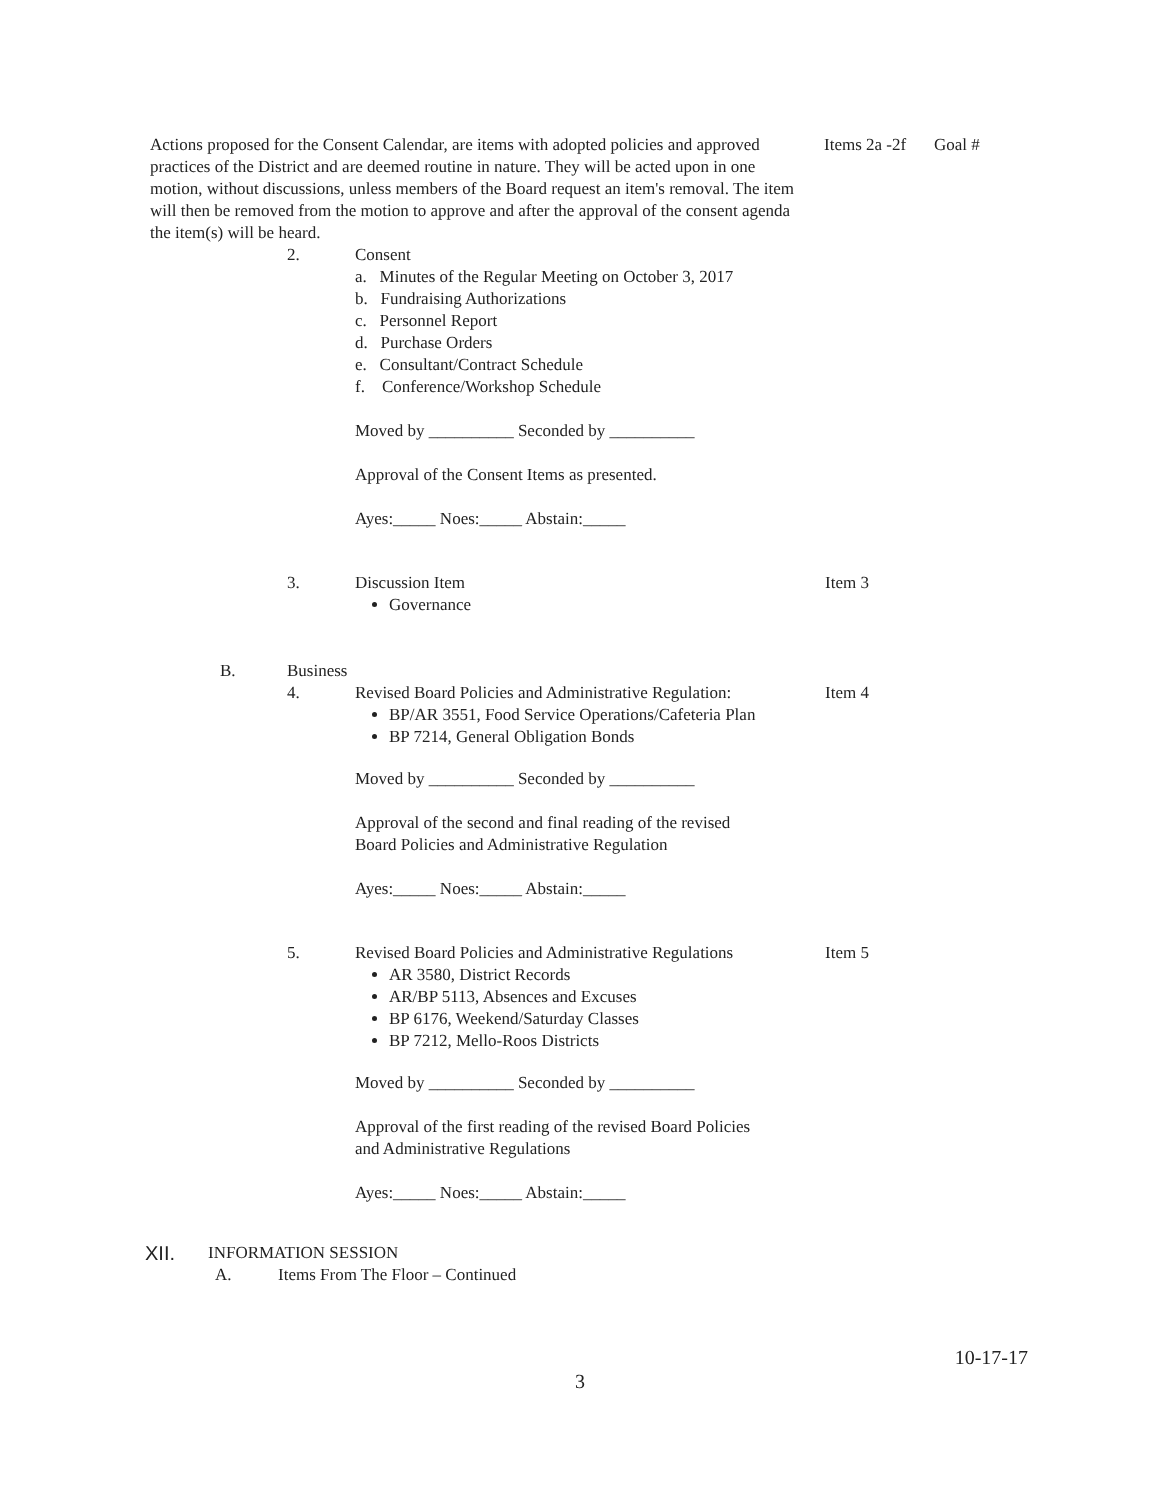Actions proposed for the Consent Calendar, are items with adopted policies and approved practices of the District and are deemed routine in nature. They will be acted upon in one motion, without discussions, unless members of the Board request an item's removal. The item will then be removed from the motion to approve and after the approval of the consent agenda the item(s) will be heard.
Items 2a -2f
Goal #
2. Consent
a. Minutes of the Regular Meeting on October 3, 2017
b. Fundraising Authorizations
c. Personnel Report
d. Purchase Orders
e. Consultant/Contract Schedule
f. Conference/Workshop Schedule
Moved by __________ Seconded by __________
Approval of the Consent Items as presented.
Ayes:_____ Noes:_____ Abstain:_____
3. Discussion Item
Governance
Item 3
B. Business
4. Revised Board Policies and Administrative Regulation:
BP/AR 3551, Food Service Operations/Cafeteria Plan
BP 7214, General Obligation Bonds
Item 4
Moved by __________ Seconded by __________
Approval of the second and final reading of the revised
Board Policies and Administrative Regulation
Ayes:_____ Noes:_____ Abstain:_____
5. Revised Board Policies and Administrative Regulations
AR 3580, District Records
AR/BP 5113, Absences and Excuses
BP 6176, Weekend/Saturday Classes
BP 7212, Mello-Roos Districts
Item 5
Moved by __________ Seconded by __________
Approval of the first reading of the revised Board Policies
and Administrative Regulations
Ayes:_____ Noes:_____ Abstain:_____
XII.
INFORMATION SESSION
A. Items From The Floor – Continued
10-17-17
3